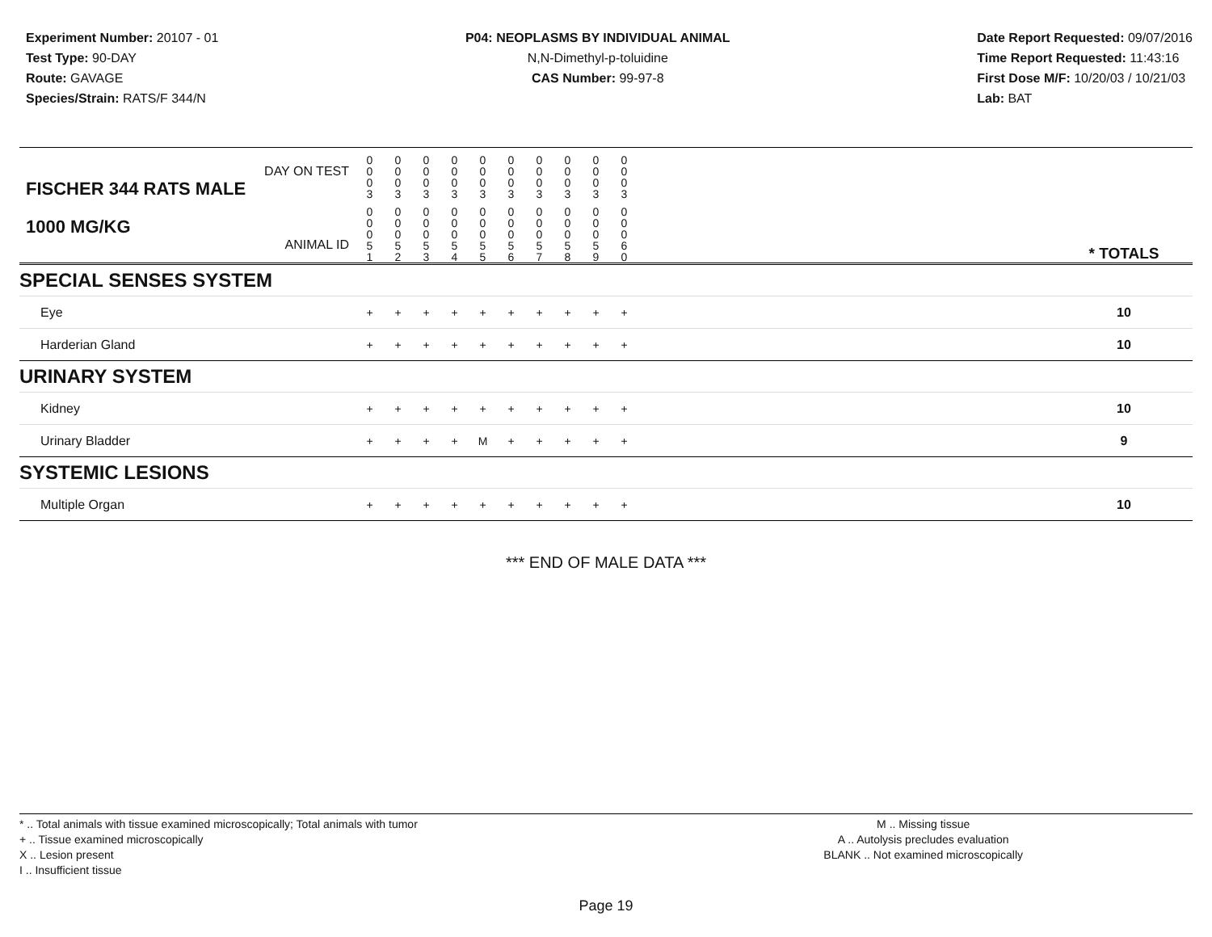Experiment Number: 20107 - 01
Test Type: 90-DAY
Route: GAVAGE
Species/Strain: RATS/F 344/N
P04: NEOPLASMS BY INDIVIDUAL ANIMAL
N,N-Dimethyl-p-toluidine
CAS Number: 99-97-8
Date Report Requested: 09/07/2016
Time Report Requested: 11:43:16
First Dose M/F: 10/20/03 / 10/21/03
Lab: BAT
| DAY ON TEST FISCHER 344 RATS MALE | 0 0 0 3 | 0 0 0 3 | 0 0 0 3 | 0 0 0 3 | 0 0 0 3 | 0 0 0 3 | 0 0 0 3 | 0 0 0 3 | 0 0 0 3 | 0 0 0 3 | | |
| 1000 MG/KG ANIMAL ID | 0 0 0 5 1 | 0 0 0 5 2 | 0 0 0 5 3 | 0 0 0 5 4 | 0 0 0 5 5 | 0 0 0 5 6 | 0 0 0 5 7 | 0 0 0 5 8 | 0 0 0 5 9 | 0 0 0 6 0 | | * TOTALS |
| SPECIAL SENSES SYSTEM | | | | | | | | | | | | |
| Eye | + | + | + | + | + | + | + | + | + | + | | 10 |
| Harderian Gland | + | + | + | + | + | + | + | + | + | + | | 10 |
| URINARY SYSTEM | | | | | | | | | | | | |
| Kidney | + | + | + | + | + | + | + | + | + | + | | 10 |
| Urinary Bladder | + | + | + | + | M | + | + | + | + | + | | 9 |
| SYSTEMIC LESIONS | | | | | | | | | | | | |
| Multiple Organ | + | + | + | + | + | + | + | + | + | + | | 10 |
*** END OF MALE DATA ***
* .. Total animals with tissue examined microscopically; Total animals with tumor
+ .. Tissue examined microscopically
X .. Lesion present
I .. Insufficient tissue
M .. Missing tissue
A .. Autolysis precludes evaluation
BLANK .. Not examined microscopically
Page 19